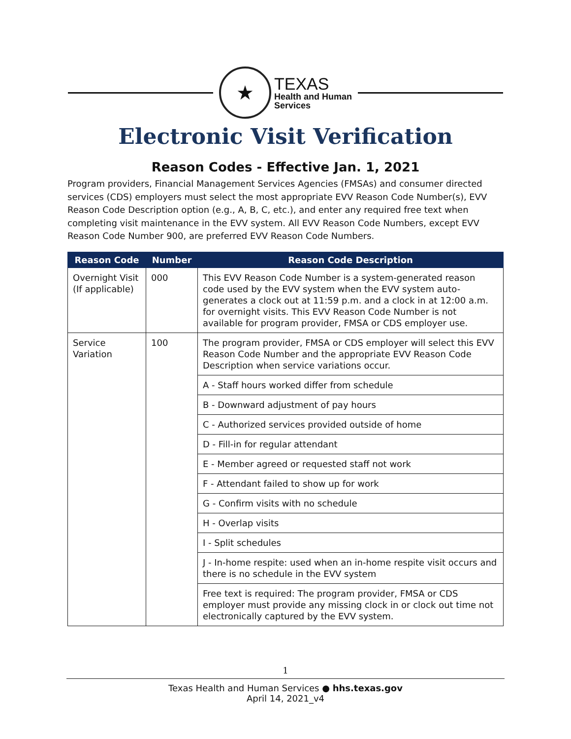★
TEXAS
Health and Human
Services
Electronic Visit Verification
Reason Codes - Effective Jan. 1, 2021
Program providers, Financial Management Services Agencies (FMSAs) and consumer directed services (CDS) employers must select the most appropriate EVV Reason Code Number(s), EVV Reason Code Description option (e.g., A, B, C, etc.), and enter any required free text when completing visit maintenance in the EVV system. All EVV Reason Code Numbers, except EVV Reason Code Number 900, are preferred EVV Reason Code Numbers.
| Reason Code | Number | Reason Code Description |
| --- | --- | --- |
| Overnight Visit (If applicable) | 000 | This EVV Reason Code Number is a system-generated reason code used by the EVV system when the EVV system auto-generates a clock out at 11:59 p.m. and a clock in at 12:00 a.m. for overnight visits. This EVV Reason Code Number is not available for program provider, FMSA or CDS employer use. |
| Service Variation | 100 | The program provider, FMSA or CDS employer will select this EVV Reason Code Number and the appropriate EVV Reason Code Description when service variations occur. |
| | | A - Staff hours worked differ from schedule |
| | | B - Downward adjustment of pay hours |
| | | C - Authorized services provided outside of home |
| | | D - Fill-in for regular attendant |
| | | E - Member agreed or requested staff not work |
| | | F - Attendant failed to show up for work |
| | | G - Confirm visits with no schedule |
| | | H - Overlap visits |
| | | I - Split schedules |
| | | J - In-home respite: used when an in-home respite visit occurs and there is no schedule in the EVV system |
| | | Free text is required: The program provider, FMSA or CDS employer must provide any missing clock in or clock out time not electronically captured by the EVV system. |
1
Texas Health and Human Services ● hhs.texas.gov
April 14, 2021_v4